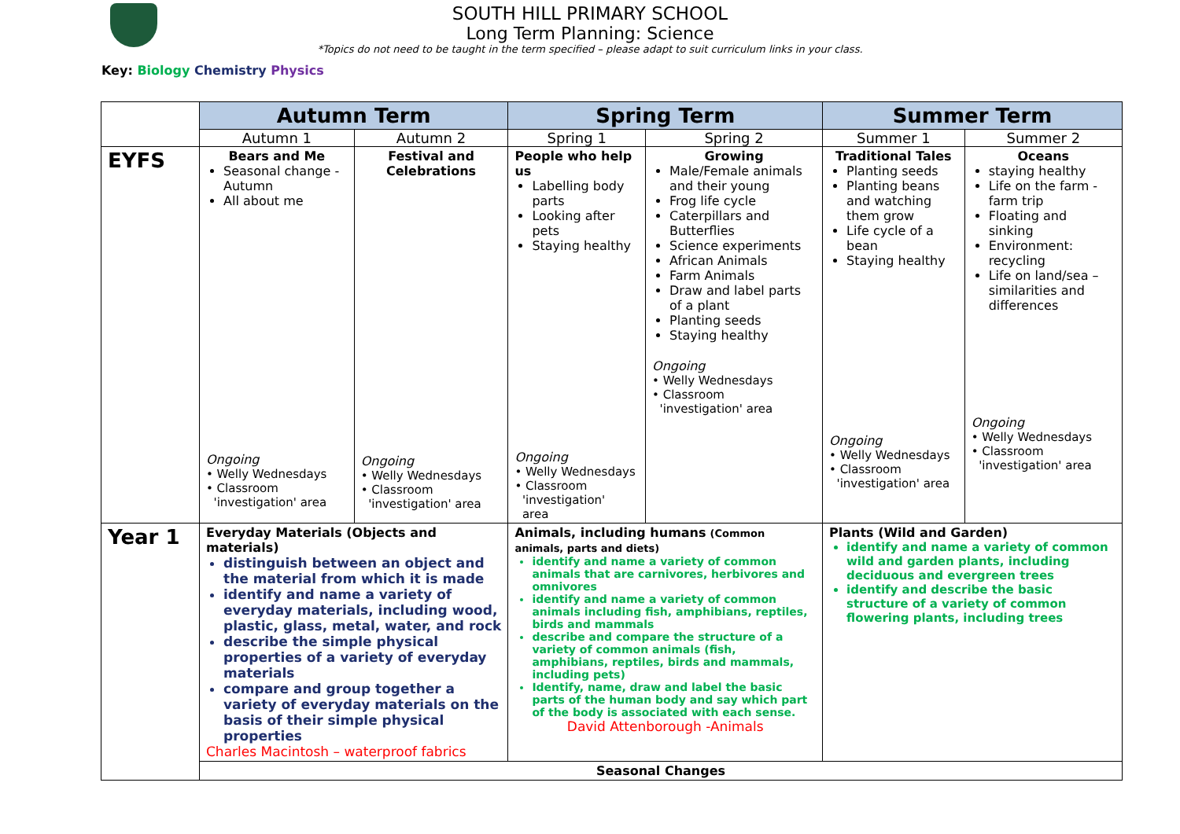SOUTH HILL PRIMARY SCHOOL
Long Term Planning: Science
*Topics do not need to be taught in the term specified – please adapt to suit curriculum links in your class.
Key: Biology Chemistry Physics
| | Autumn Term | | Spring Term | | Summer Term | |
| | Autumn 1 | Autumn 2 | Spring 1 | Spring 2 | Summer 1 | Summer 2 |
| EYFS | Bears and Me Seasonal change -Autumn All about me Ongoing • Welly Wednesdays • Classroom 'investigation' area | Festival and Celebrations Ongoing • Welly Wednesdays • Classroom 'investigation' area | People who help us Labelling body parts Looking after pets Staying healthy Ongoing • Welly Wednesdays • Classroom 'investigation' area | Growing Male/Female animals and their young Frog life cycle Caterpillars and Butterflies Science experiments African Animals Farm Animals Draw and label parts of a plant Planting seeds Staying healthy Ongoing • Welly Wednesdays • Classroom 'investigation' area | Traditional Tales Planting seeds Planting beans and watching them grow Life cycle of a bean Staying healthy Ongoing • Welly Wednesdays • Classroom 'investigation' area | Oceans staying healthy Life on the farm - farm trip Floating and sinking Environment: recycling Life on land/sea – similarities and differences Ongoing • Welly Wednesdays • Classroom 'investigation' area |
| Year 1 | Everyday Materials (Objects and materials) distinguish between an object and the material from which it is made identify and name a variety of everyday materials, including wood, plastic, glass, metal, water, and rock describe the simple physical properties of a variety of everyday materials compare and group together a variety of everyday materials on the basis of their simple physical properties Charles Macintosh – waterproof fabrics | | Animals, including humans (Common animals, parts and diets) identify and name a variety of common animals that are carnivores, herbivores and omnivores identify and name a variety of common animals including fish, amphibians, reptiles, birds and mammals describe and compare the structure of a variety of common animals (fish, amphibians, reptiles, birds and mammals, including pets) Identify, name, draw and label the basic parts of the human body and say which part of the body is associated with each sense. David Attenborough -Animals | | Plants (Wild and Garden) identify and name a variety of common wild and garden plants, including deciduous and evergreen trees identify and describe the basic structure of a variety of common flowering plants, including trees | |
| | Seasonal Changes | | | | | |